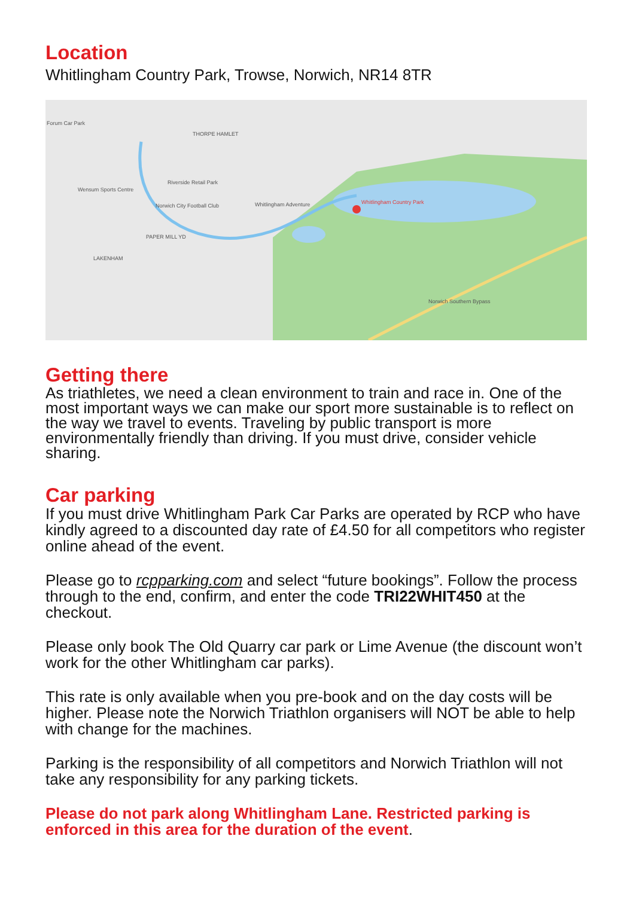Location
Whitlingham Country Park, Trowse, Norwich, NR14 8TR
Forum Car Park
THORPE HAMLET
Riverside Retail Park
Wensum Sports Centre
Norwich City Football Club
Whitlingham Adventure
Whitlingham Country Park
PAPER MILL YD
LAKENHAM
Norwich Southern Bypass
Getting there
As triathletes, we need a clean environment to train and race in. One of the most important ways we can make our sport more sustainable is to reflect on the way we travel to events. Traveling by public transport is more environmentally friendly than driving. If you must drive, consider vehicle sharing.
Car parking
If you must drive Whitlingham Park Car Parks are operated by RCP who have kindly agreed to a discounted day rate of £4.50 for all competitors who register online ahead of the event.
Please go to rcpparking.com and select “future bookings”. Follow the process through to the end, confirm, and enter the code TRI22WHIT450 at the checkout.
Please only book The Old Quarry car park or Lime Avenue (the discount won’t work for the other Whitlingham car parks).
This rate is only available when you pre-book and on the day costs will be higher. Please note the Norwich Triathlon organisers will NOT be able to help with change for the machines.
Parking is the responsibility of all competitors and Norwich Triathlon will not take any responsibility for any parking tickets.
Please do not park along Whitlingham Lane. Restricted parking is enforced in this area for the duration of the event.